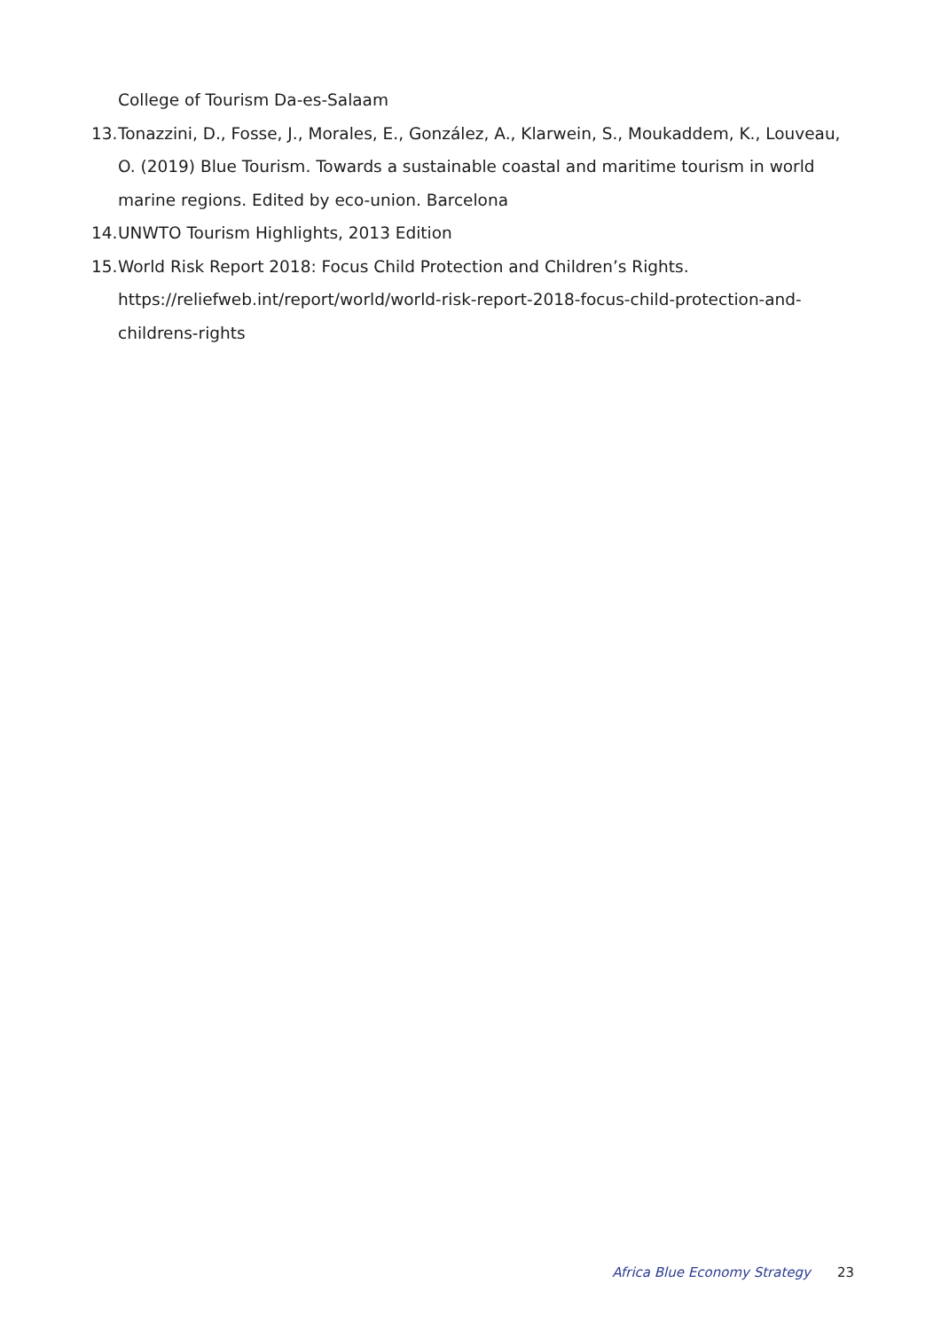College of Tourism Da-es-Salaam
13. Tonazzini, D., Fosse, J., Morales, E., González, A., Klarwein, S., Moukaddem, K., Louveau, O. (2019) Blue Tourism. Towards a sustainable coastal and maritime tourism in world marine regions. Edited by eco-union. Barcelona
14. UNWTO Tourism Highlights, 2013 Edition
15. World Risk Report 2018: Focus Child Protection and Children’s Rights. https://reliefweb.int/report/world/world-risk-report-2018-focus-child-protection-and-childrens-rights
Africa Blue Economy Strategy 23